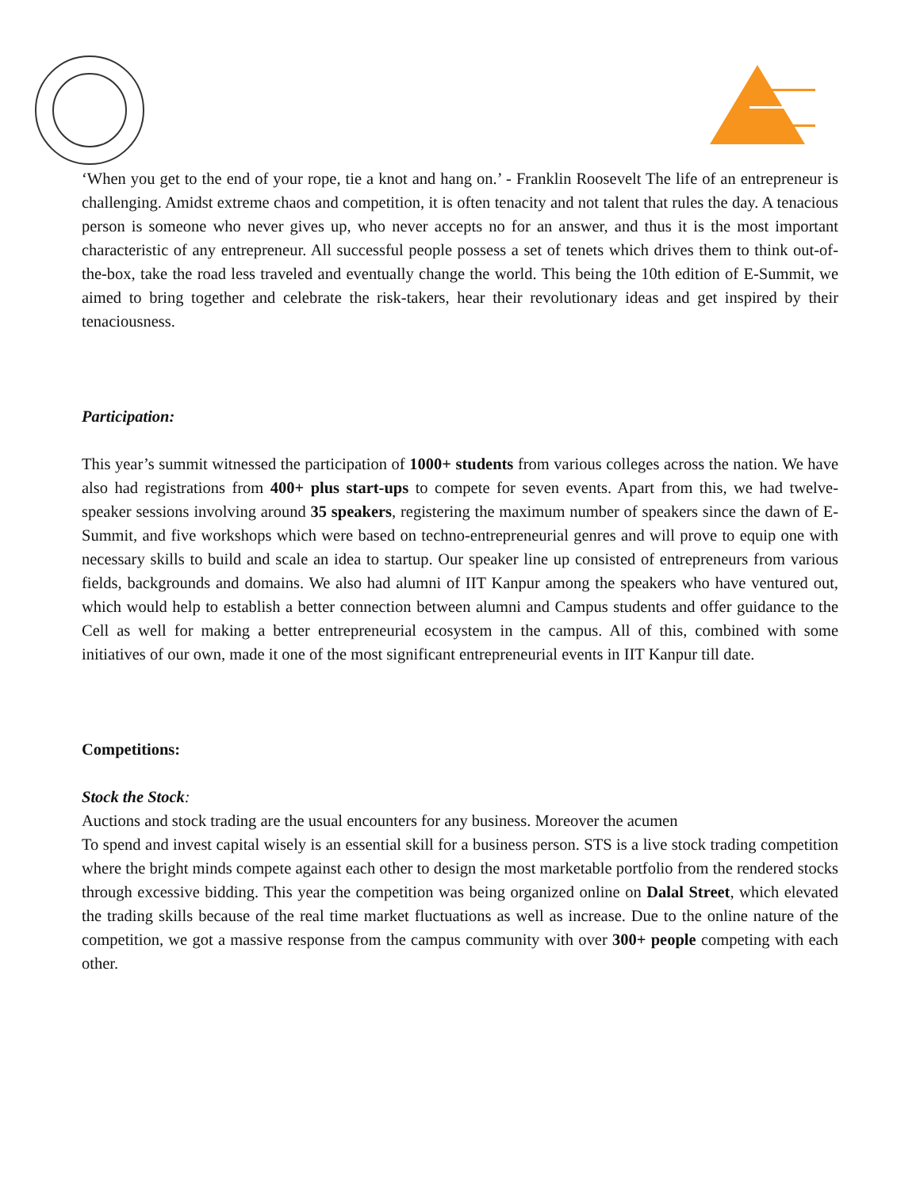‘When you get to the end of your rope, tie a knot and hang on.’ - Franklin Roosevelt The life of an entrepreneur is challenging. Amidst extreme chaos and competition, it is often tenacity and not talent that rules the day. A tenacious person is someone who never gives up, who never accepts no for an answer, and thus it is the most important characteristic of any entrepreneur. All successful people possess a set of tenets which drives them to think out-of-the-box, take the road less traveled and eventually change the world. This being the 10th edition of E-Summit, we aimed to bring together and celebrate the risk-takers, hear their revolutionary ideas and get inspired by their tenaciousness.
Participation:
This year’s summit witnessed the participation of 1000+ students from various colleges across the nation. We have also had registrations from 400+ plus start-ups to compete for seven events. Apart from this, we had twelve-speaker sessions involving around 35 speakers, registering the maximum number of speakers since the dawn of E-Summit, and five workshops which were based on techno-entrepreneurial genres and will prove to equip one with necessary skills to build and scale an idea to startup. Our speaker line up consisted of entrepreneurs from various fields, backgrounds and domains. We also had alumni of IIT Kanpur among the speakers who have ventured out, which would help to establish a better connection between alumni and Campus students and offer guidance to the Cell as well for making a better entrepreneurial ecosystem in the campus. All of this, combined with some initiatives of our own, made it one of the most significant entrepreneurial events in IIT Kanpur till date.
Competitions:
Stock the Stock:
Auctions and stock trading are the usual encounters for any business. Moreover the acumen
To spend and invest capital wisely is an essential skill for a business person. STS is a live stock trading competition where the bright minds compete against each other to design the most marketable portfolio from the rendered stocks through excessive bidding. This year the competition was being organized online on Dalal Street, which elevated the trading skills because of the real time market fluctuations as well as increase. Due to the online nature of the competition, we got a massive response from the campus community with over 300+ people competing with each other.